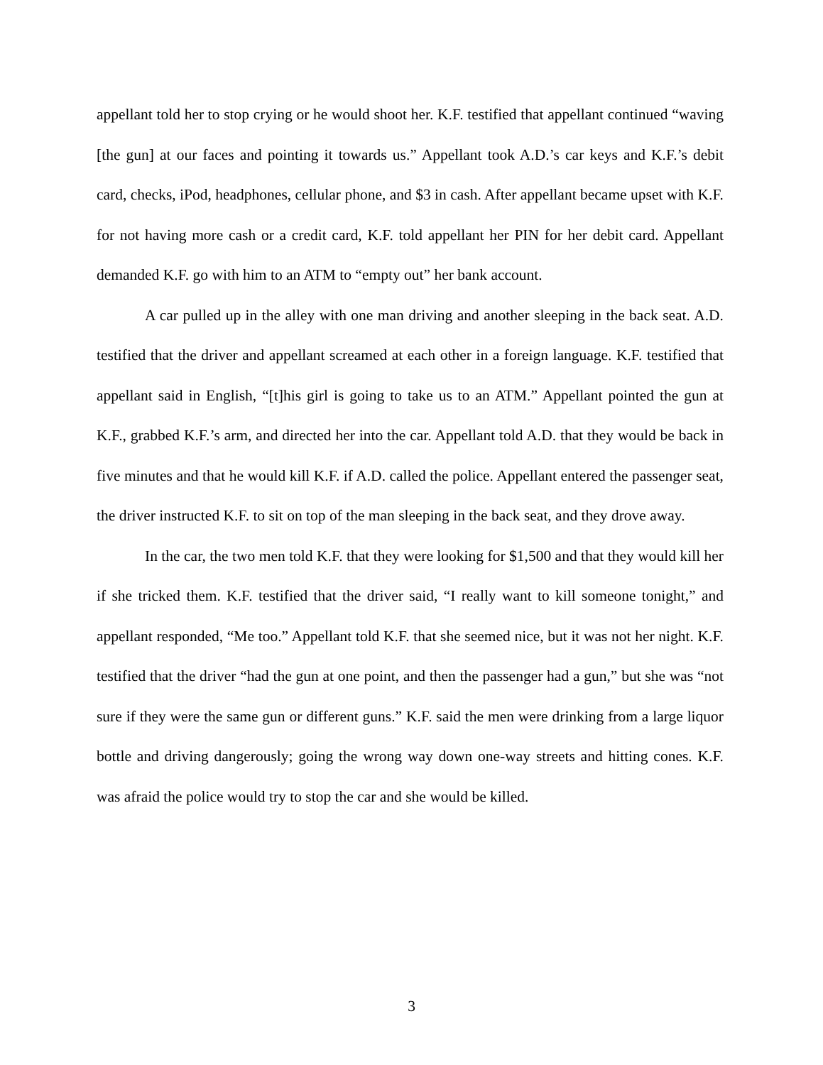appellant told her to stop crying or he would shoot her. K.F. testified that appellant continued “waving [the gun] at our faces and pointing it towards us.” Appellant took A.D.’s car keys and K.F.’s debit card, checks, iPod, headphones, cellular phone, and $3 in cash. After appellant became upset with K.F. for not having more cash or a credit card, K.F. told appellant her PIN for her debit card. Appellant demanded K.F. go with him to an ATM to “empty out” her bank account.
A car pulled up in the alley with one man driving and another sleeping in the back seat. A.D. testified that the driver and appellant screamed at each other in a foreign language. K.F. testified that appellant said in English, “[t]his girl is going to take us to an ATM.” Appellant pointed the gun at K.F., grabbed K.F.’s arm, and directed her into the car. Appellant told A.D. that they would be back in five minutes and that he would kill K.F. if A.D. called the police. Appellant entered the passenger seat, the driver instructed K.F. to sit on top of the man sleeping in the back seat, and they drove away.
In the car, the two men told K.F. that they were looking for $1,500 and that they would kill her if she tricked them. K.F. testified that the driver said, “I really want to kill someone tonight,” and appellant responded, “Me too.” Appellant told K.F. that she seemed nice, but it was not her night. K.F. testified that the driver “had the gun at one point, and then the passenger had a gun,” but she was “not sure if they were the same gun or different guns.” K.F. said the men were drinking from a large liquor bottle and driving dangerously; going the wrong way down one-way streets and hitting cones. K.F. was afraid the police would try to stop the car and she would be killed.
3